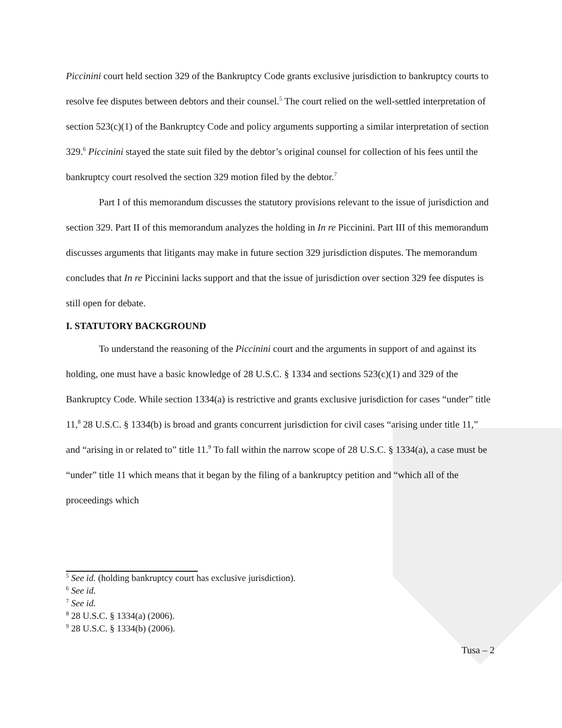Piccinini court held section 329 of the Bankruptcy Code grants exclusive jurisdiction to bankruptcy courts to resolve fee disputes between debtors and their counsel.<sup>5</sup> The court relied on the well-settled interpretation of section 523(c)(1) of the Bankruptcy Code and policy arguments supporting a similar interpretation of section 329.<sup>6</sup> Piccinini stayed the state suit filed by the debtor’s original counsel for collection of his fees until the bankruptcy court resolved the section 329 motion filed by the debtor.<sup>7</sup>
Part I of this memorandum discusses the statutory provisions relevant to the issue of jurisdiction and section 329. Part II of this memorandum analyzes the holding in In re Piccinini. Part III of this memorandum discusses arguments that litigants may make in future section 329 jurisdiction disputes. The memorandum concludes that In re Piccinini lacks support and that the issue of jurisdiction over section 329 fee disputes is still open for debate.
I. STATUTORY BACKGROUND
To understand the reasoning of the Piccinini court and the arguments in support of and against its holding, one must have a basic knowledge of 28 U.S.C. § 1334 and sections 523(c)(1) and 329 of the Bankruptcy Code. While section 1334(a) is restrictive and grants exclusive jurisdiction for cases “under” title 11,<sup>8</sup> 28 U.S.C. § 1334(b) is broad and grants concurrent jurisdiction for civil cases “arising under title 11,” and “arising in or related to” title 11.<sup>9</sup> To fall within the narrow scope of 28 U.S.C. § 1334(a), a case must be “under” title 11 which means that it began by the filing of a bankruptcy petition and “which all of the proceedings which
<sup>5</sup> See id. (holding bankruptcy court has exclusive jurisdiction).
<sup>6</sup> See id.
<sup>7</sup> See id.
<sup>8</sup> 28 U.S.C. § 1334(a) (2006).
<sup>9</sup> 28 U.S.C. § 1334(b) (2006).
Tusa – 2